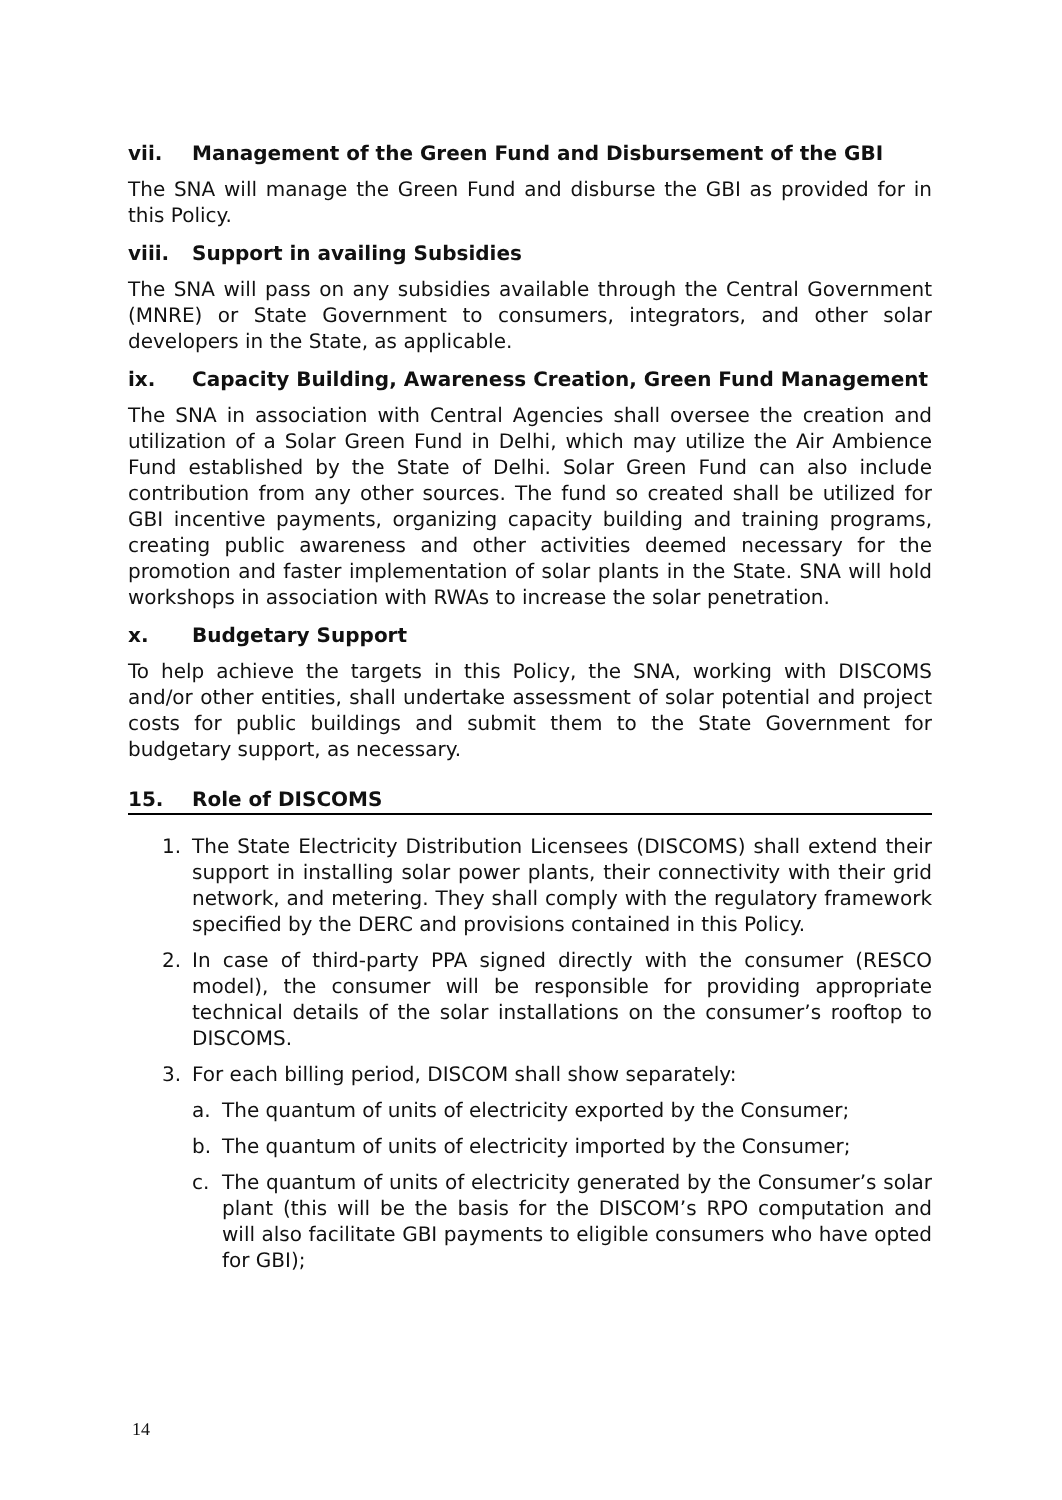vii. Management of the Green Fund and Disbursement of the GBI
The SNA will manage the Green Fund and disburse the GBI as provided for in this Policy.
viii. Support in availing Subsidies
The SNA will pass on any subsidies available through the Central Government (MNRE) or State Government to consumers, integrators, and other solar developers in the State, as applicable.
ix. Capacity Building, Awareness Creation, Green Fund Management
The SNA in association with Central Agencies shall oversee the creation and utilization of a Solar Green Fund in Delhi, which may utilize the Air Ambience Fund established by the State of Delhi. Solar Green Fund can also include contribution from any other sources. The fund so created shall be utilized for GBI incentive payments, organizing capacity building and training programs, creating public awareness and other activities deemed necessary for the promotion and faster implementation of solar plants in the State. SNA will hold workshops in association with RWAs to increase the solar penetration.
x. Budgetary Support
To help achieve the targets in this Policy, the SNA, working with DISCOMS and/or other entities, shall undertake assessment of solar potential and project costs for public buildings and submit them to the State Government for budgetary support, as necessary.
15. Role of DISCOMS
1. The State Electricity Distribution Licensees (DISCOMS) shall extend their support in installing solar power plants, their connectivity with their grid network, and metering. They shall comply with the regulatory framework specified by the DERC and provisions contained in this Policy.
2. In case of third-party PPA signed directly with the consumer (RESCO model), the consumer will be responsible for providing appropriate technical details of the solar installations on the consumer’s rooftop to DISCOMS.
3. For each billing period, DISCOM shall show separately:
a. The quantum of units of electricity exported by the Consumer;
b. The quantum of units of electricity imported by the Consumer;
c. The quantum of units of electricity generated by the Consumer’s solar plant (this will be the basis for the DISCOM’s RPO computation and will also facilitate GBI payments to eligible consumers who have opted for GBI);
14